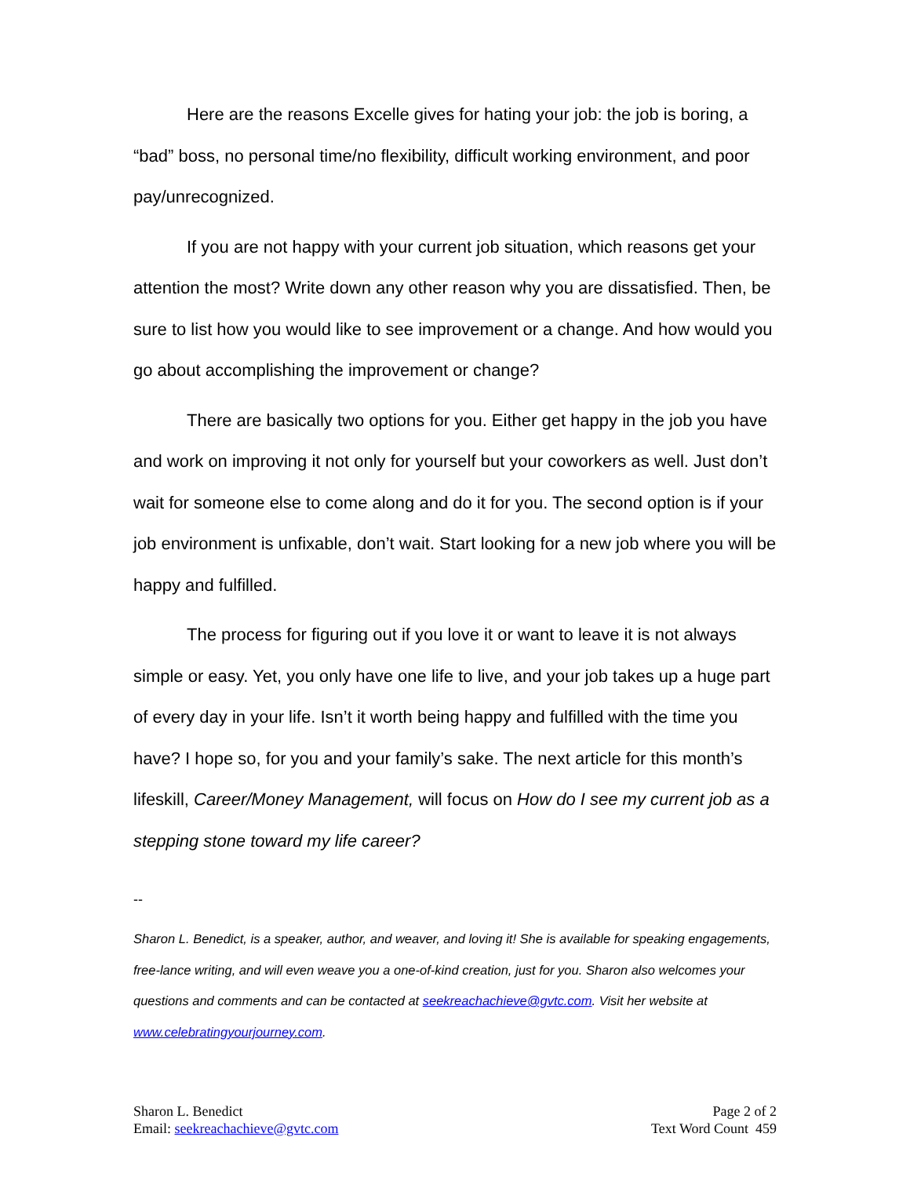Here are the reasons Excelle gives for hating your job: the job is boring, a “bad” boss, no personal time/no flexibility, difficult working environment, and poor pay/unrecognized.
If you are not happy with your current job situation, which reasons get your attention the most? Write down any other reason why you are dissatisfied. Then, be sure to list how you would like to see improvement or a change. And how would you go about accomplishing the improvement or change?
There are basically two options for you. Either get happy in the job you have and work on improving it not only for yourself but your coworkers as well. Just don’t wait for someone else to come along and do it for you. The second option is if your job environment is unfixable, don’t wait. Start looking for a new job where you will be happy and fulfilled.
The process for figuring out if you love it or want to leave it is not always simple or easy. Yet, you only have one life to live, and your job takes up a huge part of every day in your life. Isn’t it worth being happy and fulfilled with the time you have? I hope so, for you and your family’s sake. The next article for this month’s lifeskill, Career/Money Management, will focus on How do I see my current job as a stepping stone toward my life career?
--
Sharon L. Benedict, is a speaker, author, and weaver, and loving it! She is available for speaking engagements, free-lance writing, and will even weave you a one-of-kind creation, just for you. Sharon also welcomes your questions and comments and can be contacted at seekreachachieve@gvtc.com. Visit her website at www.celebratingyourjourney.com.
Sharon L. Benedict
Email: seekreachachieve@gvtc.com
Page 2 of 2
Text Word Count 459